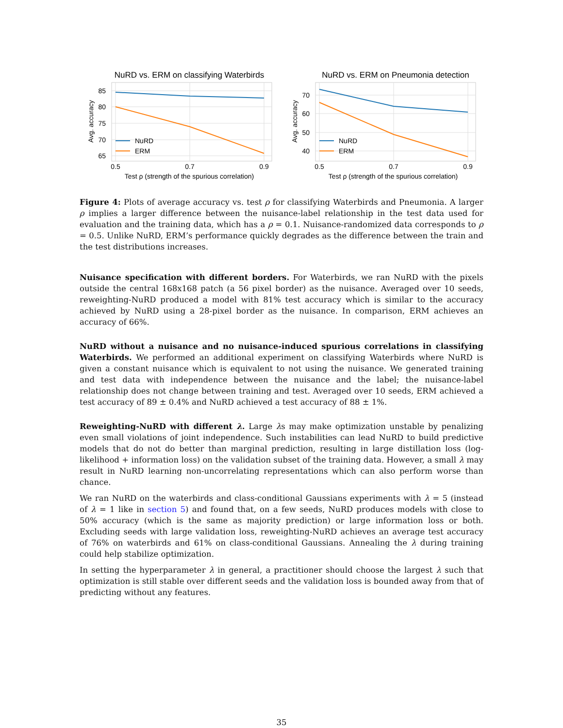NuRD vs. ERM on classifying Waterbirds
85
80
75
70
65
0.5
0.7
0.9
Test ρ (strength of the spurious correlation)
Avg. accuracy
NuRD
ERM
NuRD vs. ERM on Pneumonia detection
70
60
50
40
0.5
0.7
0.9
Test ρ (strength of the spurious correlation)
Avg. accuracy
NuRD
ERM
Figure 4: Plots of average accuracy vs. test ρ for classifying Waterbirds and Pneumonia. A larger ρ implies a larger difference between the nuisance-label relationship in the test data used for evaluation and the training data, which has a ρ = 0.1. Nuisance-randomized data corresponds to ρ = 0.5. Unlike NuRD, ERM’s performance quickly degrades as the difference between the train and the test distributions increases.
Nuisance specification with different borders. For Waterbirds, we ran NuRD with the pixels outside the central 168x168 patch (a 56 pixel border) as the nuisance. Averaged over 10 seeds, reweighting-NuRD produced a model with 81% test accuracy which is similar to the accuracy achieved by NuRD using a 28-pixel border as the nuisance. In comparison, ERM achieves an accuracy of 66%.
NuRD without a nuisance and no nuisance-induced spurious correlations in classifying Waterbirds. We performed an additional experiment on classifying Waterbirds where NuRD is given a constant nuisance which is equivalent to not using the nuisance. We generated training and test data with independence between the nuisance and the label; the nuisance-label relationship does not change between training and test. Averaged over 10 seeds, ERM achieved a test accuracy of 89 ± 0.4% and NuRD achieved a test accuracy of 88 ± 1%.
Reweighting-NuRD with different λ. Large λs may make optimization unstable by penalizing even small violations of joint independence. Such instabilities can lead NuRD to build predictive models that do not do better than marginal prediction, resulting in large distillation loss (log-likelihood + information loss) on the validation subset of the training data. However, a small λ may result in NuRD learning non-uncorrelating representations which can also perform worse than chance.
We ran NuRD on the waterbirds and class-conditional Gaussians experiments with λ = 5 (instead of λ = 1 like in section 5) and found that, on a few seeds, NuRD produces models with close to 50% accuracy (which is the same as majority prediction) or large information loss or both. Excluding seeds with large validation loss, reweighting-NuRD achieves an average test accuracy of 76% on waterbirds and 61% on class-conditional Gaussians. Annealing the λ during training could help stabilize optimization.
In setting the hyperparameter λ in general, a practitioner should choose the largest λ such that optimization is still stable over different seeds and the validation loss is bounded away from that of predicting without any features.
35